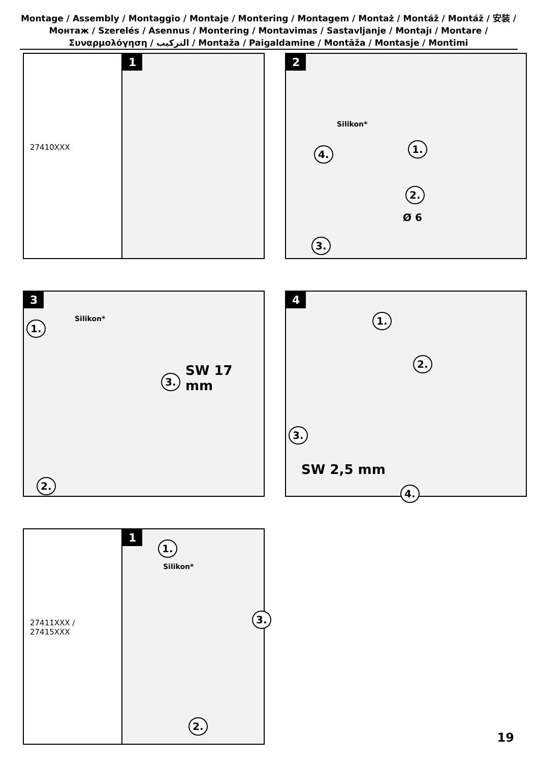Montage / Assembly / Montaggio / Montaje / Montering / Montagem / Montaż / Montáž / Montáž / 安装 / Монтаж / Szerelés / Asennus / Montering / Montavimas / Sastavljanje / Montajı / Montare / Συναρμολόγηση / التركيب / Montaža / Paigaldamine / Montāža / Montasje / Montimi
27410XXX
1
2
1.
2.
Ø 6
3.
4.
Silikon*
3
1.
Silikon*
2.
3.
SW 17 mm
4
1.
2.
3.
SW 2,5 mm
4.
27411XXX /
27415XXX
1
1.
Silikon*
2.
3.
19